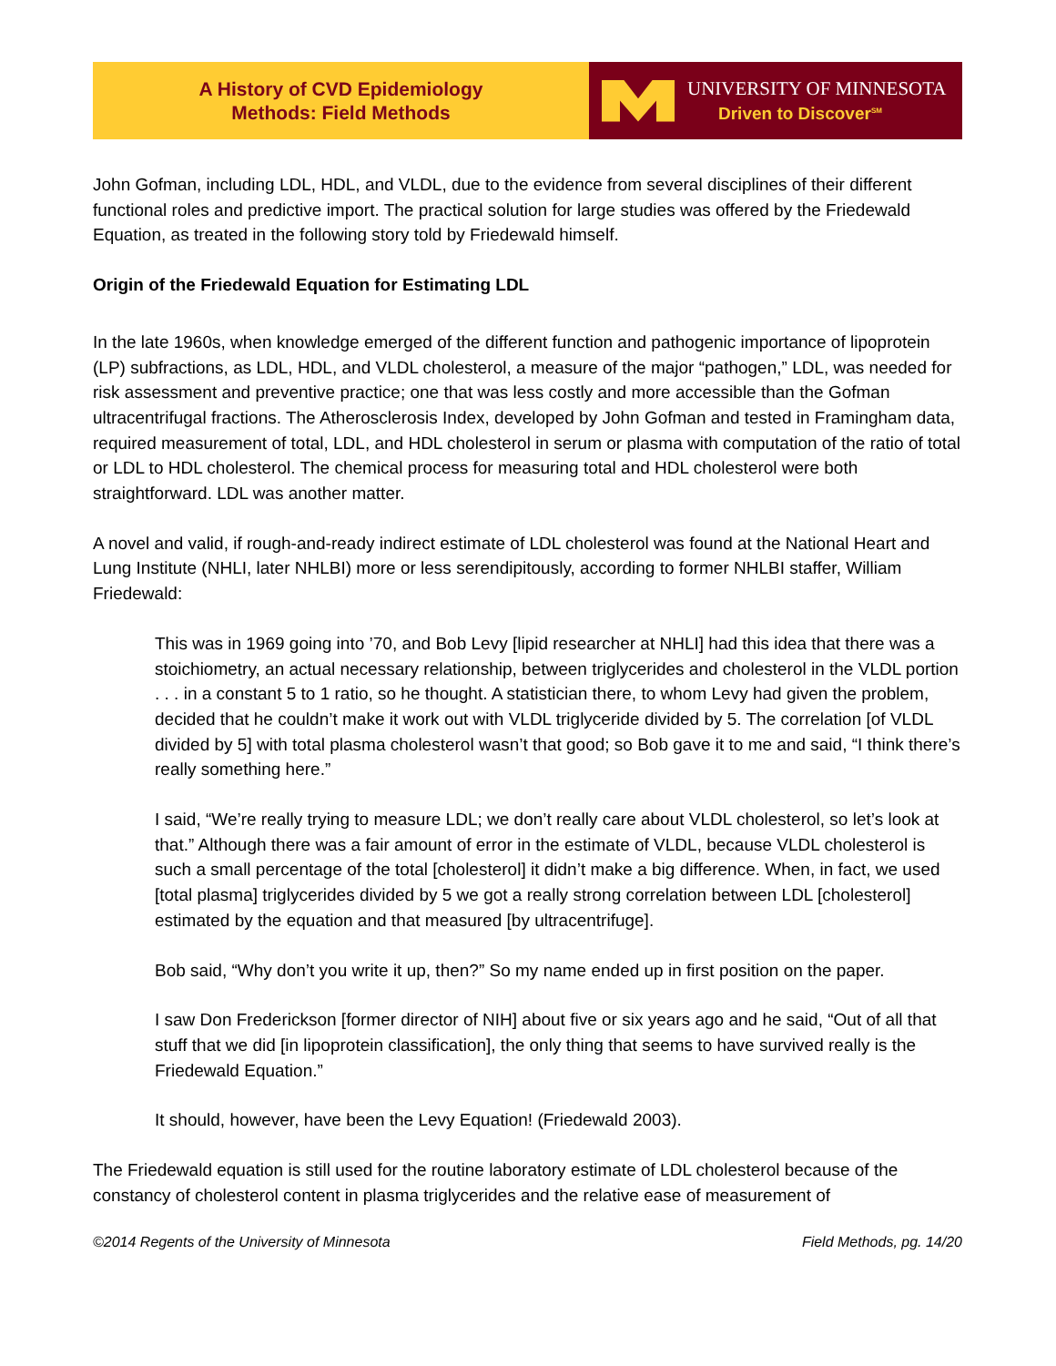A History of CVD Epidemiology
Methods: Field Methods
UNIVERSITY OF MINNESOTA
Driven to Discover<sup>SM</sup>
John Gofman, including LDL, HDL, and VLDL, due to the evidence from several disciplines of their different functional roles and predictive import. The practical solution for large studies was offered by the Friedewald Equation, as treated in the following story told by Friedewald himself.
Origin of the Friedewald Equation for Estimating LDL
In the late 1960s, when knowledge emerged of the different function and pathogenic importance of lipoprotein (LP) subfractions, as LDL, HDL, and VLDL cholesterol, a measure of the major “pathogen,” LDL, was needed for risk assessment and preventive practice; one that was less costly and more accessible than the Gofman ultracentrifugal fractions. The Atherosclerosis Index, developed by John Gofman and tested in Framingham data, required measurement of total, LDL, and HDL cholesterol in serum or plasma with computation of the ratio of total or LDL to HDL cholesterol. The chemical process for measuring total and HDL cholesterol were both straightforward. LDL was another matter.
A novel and valid, if rough-and-ready indirect estimate of LDL cholesterol was found at the National Heart and Lung Institute (NHLI, later NHLBI) more or less serendipitously, according to former NHLBI staffer, William Friedewald:
This was in 1969 going into ’70, and Bob Levy [lipid researcher at NHLI] had this idea that there was a stoichiometry, an actual necessary relationship, between triglycerides and cholesterol in the VLDL portion . . . in a constant 5 to 1 ratio, so he thought. A statistician there, to whom Levy had given the problem, decided that he couldn’t make it work out with VLDL triglyceride divided by 5. The correlation [of VLDL divided by 5] with total plasma cholesterol wasn’t that good; so Bob gave it to me and said, “I think there’s really something here.”
I said, “We’re really trying to measure LDL; we don’t really care about VLDL cholesterol, so let’s look at that.” Although there was a fair amount of error in the estimate of VLDL, because VLDL cholesterol is such a small percentage of the total [cholesterol] it didn’t make a big difference. When, in fact, we used [total plasma] triglycerides divided by 5 we got a really strong correlation between LDL [cholesterol] estimated by the equation and that measured [by ultracentrifuge].
Bob said, “Why don’t you write it up, then?” So my name ended up in first position on the paper.
I saw Don Frederickson [former director of NIH] about five or six years ago and he said, “Out of all that stuff that we did [in lipoprotein classification], the only thing that seems to have survived really is the Friedewald Equation.”
It should, however, have been the Levy Equation! (Friedewald 2003).
The Friedewald equation is still used for the routine laboratory estimate of LDL cholesterol because of the constancy of cholesterol content in plasma triglycerides and the relative ease of measurement of
©2014 Regents of the University of Minnesota Field Methods, pg. 14/20